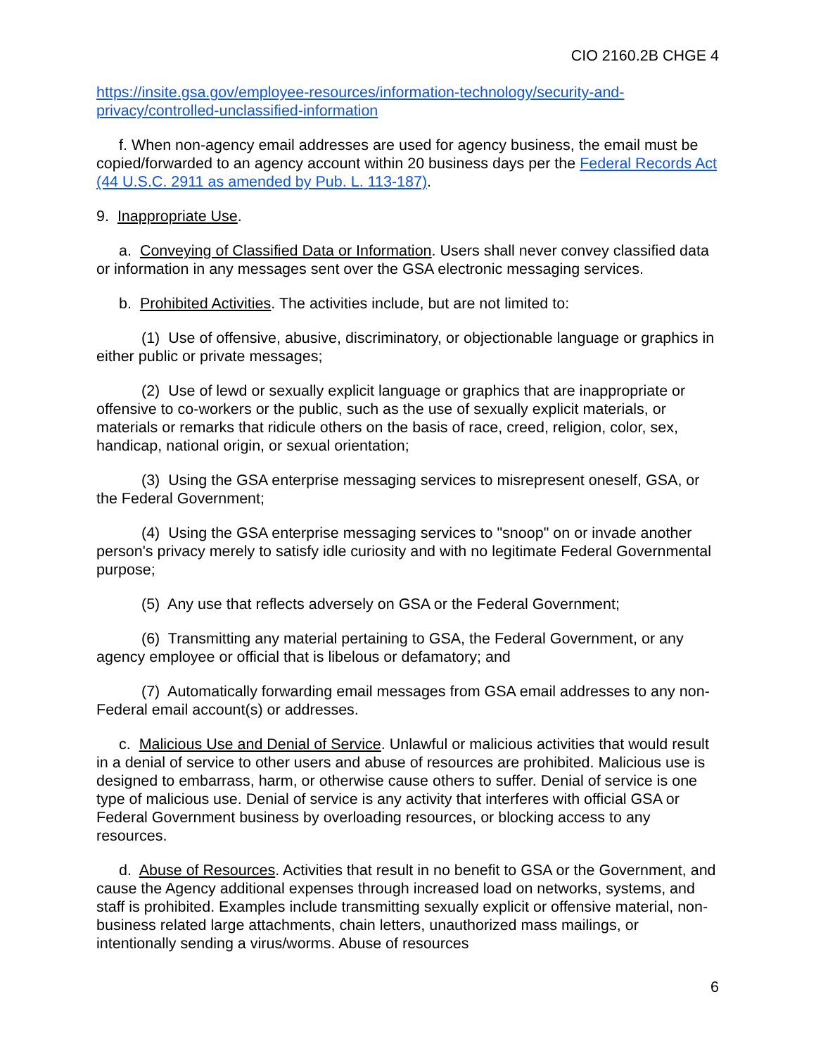CIO 2160.2B CHGE 4
https://insite.gsa.gov/employee-resources/information-technology/security-and-privacy/controlled-unclassified-information
f. When non-agency email addresses are used for agency business, the email must be copied/forwarded to an agency account within 20 business days per the Federal Records Act (44 U.S.C. 2911 as amended by Pub. L. 113-187).
9. Inappropriate Use.
a. Conveying of Classified Data or Information. Users shall never convey classified data or information in any messages sent over the GSA electronic messaging services.
b. Prohibited Activities. The activities include, but are not limited to:
(1) Use of offensive, abusive, discriminatory, or objectionable language or graphics in either public or private messages;
(2) Use of lewd or sexually explicit language or graphics that are inappropriate or offensive to co-workers or the public, such as the use of sexually explicit materials, or materials or remarks that ridicule others on the basis of race, creed, religion, color, sex, handicap, national origin, or sexual orientation;
(3) Using the GSA enterprise messaging services to misrepresent oneself, GSA, or the Federal Government;
(4) Using the GSA enterprise messaging services to "snoop" on or invade another person's privacy merely to satisfy idle curiosity and with no legitimate Federal Governmental purpose;
(5) Any use that reflects adversely on GSA or the Federal Government;
(6) Transmitting any material pertaining to GSA, the Federal Government, or any agency employee or official that is libelous or defamatory; and
(7) Automatically forwarding email messages from GSA email addresses to any non-Federal email account(s) or addresses.
c. Malicious Use and Denial of Service. Unlawful or malicious activities that would result in a denial of service to other users and abuse of resources are prohibited. Malicious use is designed to embarrass, harm, or otherwise cause others to suffer. Denial of service is one type of malicious use. Denial of service is any activity that interferes with official GSA or Federal Government business by overloading resources, or blocking access to any resources.
d. Abuse of Resources. Activities that result in no benefit to GSA or the Government, and cause the Agency additional expenses through increased load on networks, systems, and staff is prohibited. Examples include transmitting sexually explicit or offensive material, non-business related large attachments, chain letters, unauthorized mass mailings, or intentionally sending a virus/worms. Abuse of resources
6